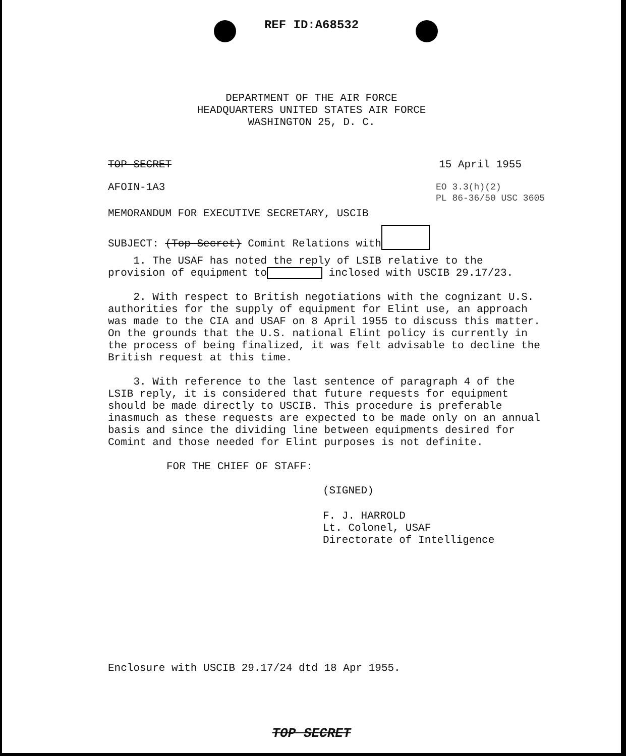REF ID:A68532
DEPARTMENT OF THE AIR FORCE
HEADQUARTERS UNITED STATES AIR FORCE
WASHINGTON 25, D. C.
TOP SECRET 15 April 1955
AFOIN-1A3
EO 3.3(h)(2)
PL 86-36/50 USC 3605
MEMORANDUM FOR EXECUTIVE SECRETARY, USCIB
SUBJECT: (Top Secret) Comint Relations with
1. The USAF has noted the reply of LSIB relative to the
provision of equipment to inclosed with USCIB 29.17/23.
2. With respect to British negotiations with the cognizant U.S. authorities for the supply of equipment for Elint use, an approach was made to the CIA and USAF on 8 April 1955 to discuss this matter. On the grounds that the U.S. national Elint policy is currently in the process of being finalized, it was felt advisable to decline the British request at this time.
3. With reference to the last sentence of paragraph 4 of the LSIB reply, it is considered that future requests for equipment should be made directly to USCIB. This procedure is preferable inasmuch as these requests are expected to be made only on an annual basis and since the dividing line between equipments desired for Comint and those needed for Elint purposes is not definite.
FOR THE CHIEF OF STAFF:
(SIGNED)
F. J. HARROLD
Lt. Colonel, USAF
Directorate of Intelligence
Enclosure with USCIB 29.17/24 dtd 18 Apr 1955.
TOP SECRET